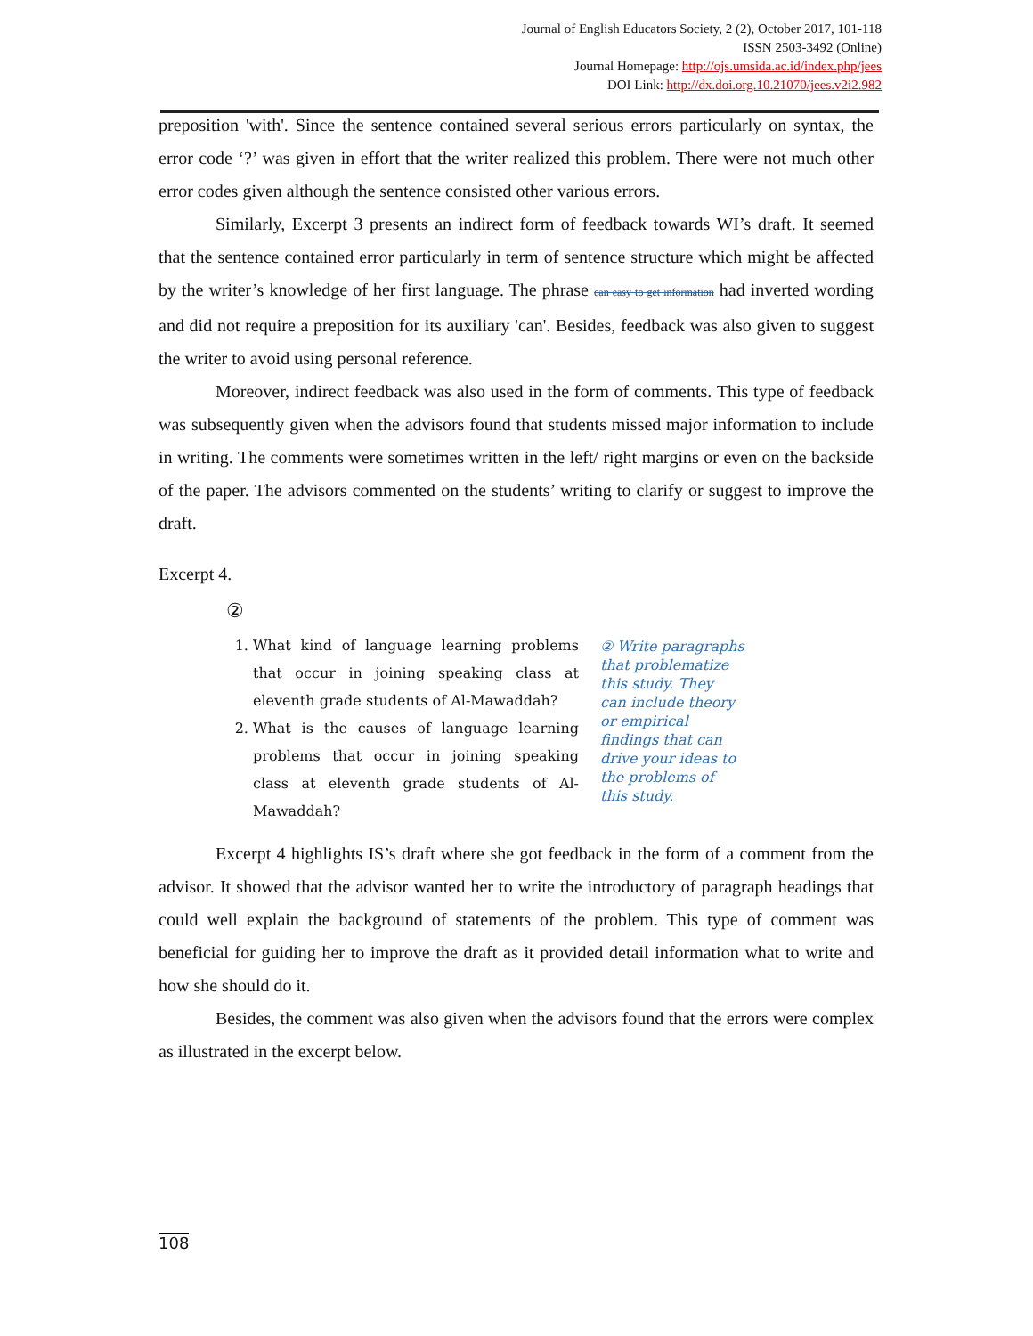Journal of English Educators Society, 2 (2), October 2017, 101-118
ISSN 2503-3492 (Online)
Journal Homepage: http://ojs.umsida.ac.id/index.php/jees
DOI Link: http://dx.doi.org.10.21070/jees.v2i2.982
preposition 'with'. Since the sentence contained several serious errors particularly on syntax, the error code ‘?’ was given in effort that the writer realized this problem. There were not much other error codes given although the sentence consisted other various errors.
Similarly, Excerpt 3 presents an indirect form of feedback towards WI’s draft. It seemed that the sentence contained error particularly in term of sentence structure which might be affected by the writer’s knowledge of her first language. The phrase can easy to get information had inverted wording and did not require a preposition for its auxiliary 'can'. Besides, feedback was also given to suggest the writer to avoid using personal reference.
Moreover, indirect feedback was also used in the form of comments. This type of feedback was subsequently given when the advisors found that students missed major information to include in writing. The comments were sometimes written in the left/ right margins or even on the backside of the paper. The advisors commented on the students’ writing to clarify or suggest to improve the draft.
Excerpt 4.
②
1. What kind of language learning problems that occur in joining speaking class at eleventh grade students of Al-Mawaddah?
2. What is the causes of language learning problems that occur in joining speaking class at eleventh grade students of Al-Mawaddah?
② Write paragraphs
that problematize
this study. They
can include theory
or empirical
findings that can
drive your ideas to
the problems of
this study.
Excerpt 4 highlights IS’s draft where she got feedback in the form of a comment from the advisor. It showed that the advisor wanted her to write the introductory of paragraph headings that could well explain the background of statements of the problem. This type of comment was beneficial for guiding her to improve the draft as it provided detail information what to write and how she should do it.
Besides, the comment was also given when the advisors found that the errors were complex as illustrated in the excerpt below.
108